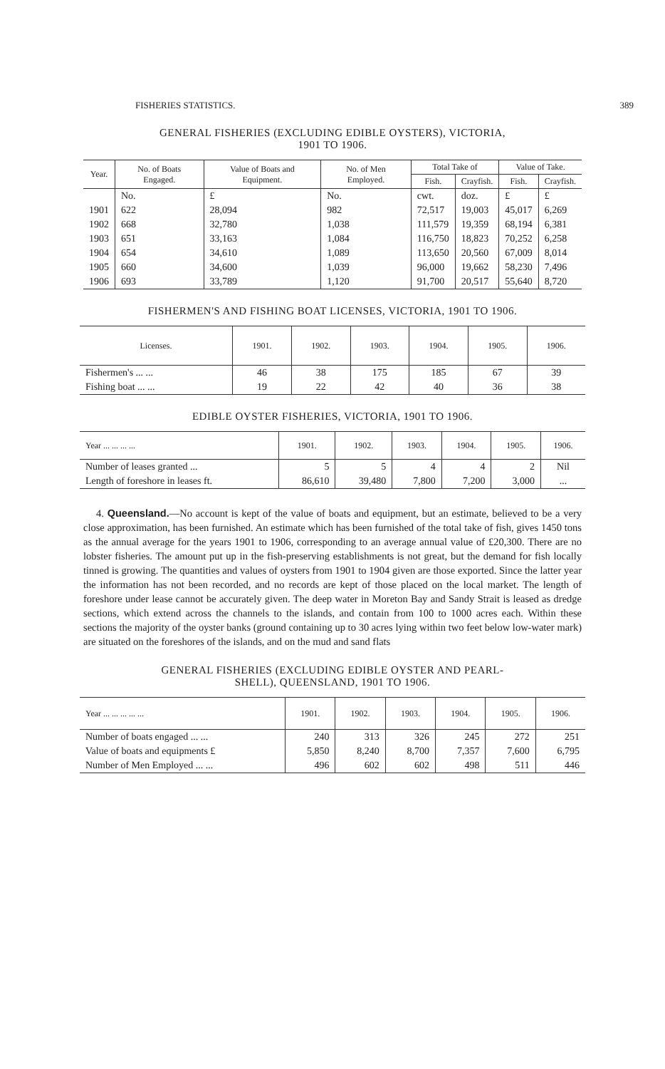FISHERIES STATISTICS. 389
GENERAL FISHERIES (EXCLUDING EDIBLE OYSTERS), VICTORIA,
1901 TO 1906.
| Year. | No. of Boats Engaged. | Value of Boats and Equipment. | No. of Men Employed. | Total Take of | | Value of Take. | |
| --- | --- | --- | --- | --- | --- | --- | --- |
| | | | | Fish. | Crayfish. | Fish. | Crayfish. |
| | No. | £ | No. | cwt. | doz. | £ | £ |
| 1901 | 622 | 28,094 | 982 | 72,517 | 19,003 | 45,017 | 6,269 |
| 1902 | 668 | 32,780 | 1,038 | 111,579 | 19,359 | 68,194 | 6,381 |
| 1903 | 651 | 33,163 | 1,084 | 116,750 | 18,823 | 70,252 | 6,258 |
| 1904 | 654 | 34,610 | 1,089 | 113,650 | 20,560 | 67,009 | 8,014 |
| 1905 | 660 | 34,600 | 1,039 | 96,000 | 19,662 | 58,230 | 7,496 |
| 1906 | 693 | 33,789 | 1,120 | 91,700 | 20,517 | 55,640 | 8,720 |
FISHERMEN'S AND FISHING BOAT LICENSES, VICTORIA, 1901 TO 1906.
| Licenses. | 1901. | 1902. | 1903. | 1904. | 1905. | 1906. |
| --- | --- | --- | --- | --- | --- | --- |
| Fishermen's ... ... | 46 | 38 | 175 | 185 | 67 | 39 |
| Fishing boat ... ... | 19 | 22 | 42 | 40 | 36 | 38 |
EDIBLE OYSTER FISHERIES, VICTORIA, 1901 TO 1906.
| Year ... ... ... ... | 1901. | 1902. | 1903. | 1904. | 1905. | 1906. |
| --- | --- | --- | --- | --- | --- | --- |
| Number of leases granted ... | 5 | 5 | 4 | 4 | 2 | Nil |
| Length of foreshore in leases ft. | 86,610 | 39,480 | 7,800 | 7,200 | 3,000 | ... |
4. Queensland.—No account is kept of the value of boats and equipment, but an estimate, believed to be a very close approximation, has been furnished. An estimate which has been furnished of the total take of fish, gives 1450 tons as the annual average for the years 1901 to 1906, corresponding to an average annual value of £20,300. There are no lobster fisheries. The amount put up in the fish-preserving establishments is not great, but the demand for fish locally tinned is growing. The quantities and values of oysters from 1901 to 1904 given are those exported. Since the latter year the information has not been recorded, and no records are kept of those placed on the local market. The length of foreshore under lease cannot be accurately given. The deep water in Moreton Bay and Sandy Strait is leased as dredge sections, which extend across the channels to the islands, and contain from 100 to 1000 acres each. Within these sections the majority of the oyster banks (ground containing up to 30 acres lying within two feet below low-water mark) are situated on the foreshores of the islands, and on the mud and sand flats
GENERAL FISHERIES (EXCLUDING EDIBLE OYSTER AND PEARL-
SHELL), QUEENSLAND, 1901 TO 1906.
| Year ... ... ... ... ... | 1901. | 1902. | 1903. | 1904. | 1905. | 1906. |
| --- | --- | --- | --- | --- | --- | --- |
| Number of boats engaged ... ... | 240 | 313 | 326 | 245 | 272 | 251 |
| Value of boats and equipments £ | 5,850 | 8,240 | 8,700 | 7,357 | 7,600 | 6,795 |
| Number of Men Employed ... ... | 496 | 602 | 602 | 498 | 511 | 446 |